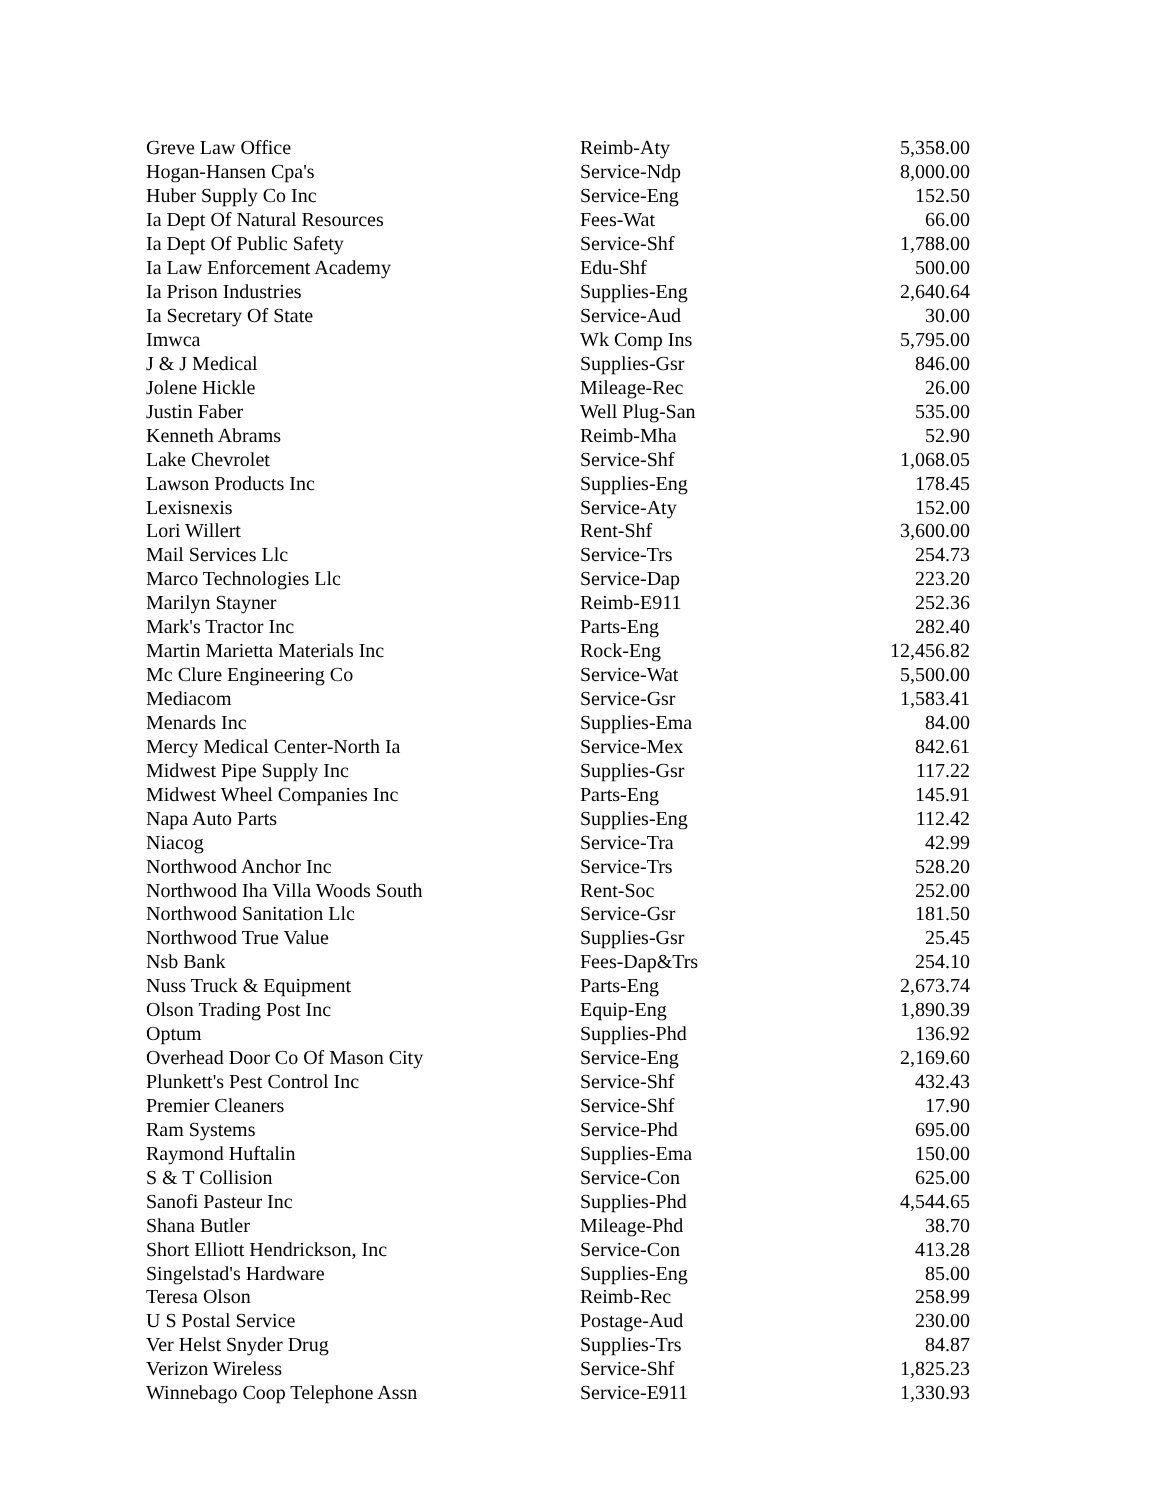| Greve Law Office | Reimb-Aty | 5,358.00 |
| Hogan-Hansen Cpa's | Service-Ndp | 8,000.00 |
| Huber Supply Co Inc | Service-Eng | 152.50 |
| Ia Dept Of Natural Resources | Fees-Wat | 66.00 |
| Ia Dept Of Public Safety | Service-Shf | 1,788.00 |
| Ia Law Enforcement Academy | Edu-Shf | 500.00 |
| Ia Prison Industries | Supplies-Eng | 2,640.64 |
| Ia Secretary Of State | Service-Aud | 30.00 |
| Imwca | Wk Comp Ins | 5,795.00 |
| J & J Medical | Supplies-Gsr | 846.00 |
| Jolene Hickle | Mileage-Rec | 26.00 |
| Justin Faber | Well Plug-San | 535.00 |
| Kenneth Abrams | Reimb-Mha | 52.90 |
| Lake Chevrolet | Service-Shf | 1,068.05 |
| Lawson Products Inc | Supplies-Eng | 178.45 |
| Lexisnexis | Service-Aty | 152.00 |
| Lori Willert | Rent-Shf | 3,600.00 |
| Mail Services Llc | Service-Trs | 254.73 |
| Marco Technologies Llc | Service-Dap | 223.20 |
| Marilyn Stayner | Reimb-E911 | 252.36 |
| Mark's Tractor Inc | Parts-Eng | 282.40 |
| Martin Marietta Materials Inc | Rock-Eng | 12,456.82 |
| Mc Clure Engineering Co | Service-Wat | 5,500.00 |
| Mediacom | Service-Gsr | 1,583.41 |
| Menards Inc | Supplies-Ema | 84.00 |
| Mercy Medical Center-North Ia | Service-Mex | 842.61 |
| Midwest Pipe Supply Inc | Supplies-Gsr | 117.22 |
| Midwest Wheel Companies Inc | Parts-Eng | 145.91 |
| Napa Auto Parts | Supplies-Eng | 112.42 |
| Niacog | Service-Tra | 42.99 |
| Northwood Anchor Inc | Service-Trs | 528.20 |
| Northwood Iha Villa Woods South | Rent-Soc | 252.00 |
| Northwood Sanitation Llc | Service-Gsr | 181.50 |
| Northwood True Value | Supplies-Gsr | 25.45 |
| Nsb Bank | Fees-Dap&Trs | 254.10 |
| Nuss Truck & Equipment | Parts-Eng | 2,673.74 |
| Olson Trading Post Inc | Equip-Eng | 1,890.39 |
| Optum | Supplies-Phd | 136.92 |
| Overhead Door Co Of Mason City | Service-Eng | 2,169.60 |
| Plunkett's Pest Control Inc | Service-Shf | 432.43 |
| Premier Cleaners | Service-Shf | 17.90 |
| Ram Systems | Service-Phd | 695.00 |
| Raymond Huftalin | Supplies-Ema | 150.00 |
| S & T Collision | Service-Con | 625.00 |
| Sanofi Pasteur Inc | Supplies-Phd | 4,544.65 |
| Shana Butler | Mileage-Phd | 38.70 |
| Short Elliott Hendrickson, Inc | Service-Con | 413.28 |
| Singelstad's Hardware | Supplies-Eng | 85.00 |
| Teresa Olson | Reimb-Rec | 258.99 |
| U S Postal Service | Postage-Aud | 230.00 |
| Ver Helst Snyder Drug | Supplies-Trs | 84.87 |
| Verizon Wireless | Service-Shf | 1,825.23 |
| Winnebago Coop Telephone Assn | Service-E911 | 1,330.93 |